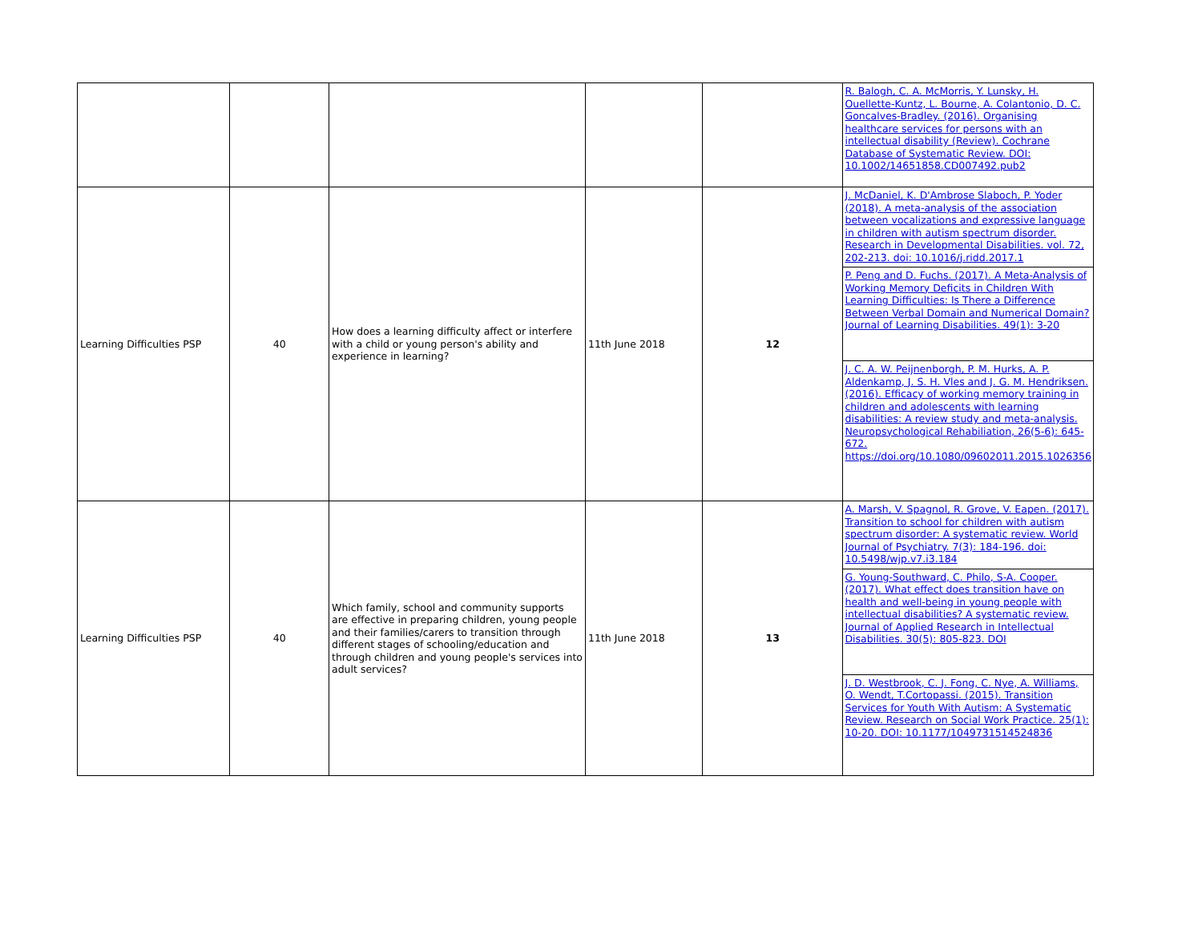| | | | | | R. Balogh, C. A. McMorris, Y. Lunsky, H. Ouellette-Kuntz, L. Bourne, A. Colantonio, D. C. Goncalves-Bradley. (2016). Organising healthcare services for persons with an intellectual disability (Review). Cochrane Database of Systematic Review. DOI: 10.1002/14651858.CD007492.pub2 |
| Learning Difficulties PSP | 40 | How does a learning difficulty affect or interfere with a child or young person's ability and experience in learning? | 11th June 2018 | 12 | J. McDaniel, K. D'Ambrose Slaboch, P. Yoder (2018). A meta-analysis of the association between vocalizations and expressive language in children with autism spectrum disorder. Research in Developmental Disabilities. vol. 72, 202-213. doi: 10.1016/j.ridd.2017.1 P. Peng and D. Fuchs. (2017). A Meta-Analysis of Working Memory Deficits in Children With Learning Difficulties: Is There a Difference Between Verbal Domain and Numerical Domain? Journal of Learning Disabilities. 49(1): 3-20 J. C. A. W. Peijnenborgh, P. M. Hurks, A. P. Aldenkamp, J. S. H. Vles and J. G. M. Hendriksen. (2016). Efficacy of working memory training in children and adolescents with learning disabilities: A review study and meta-analysis. Neuropsychological Rehabiliation, 26(5-6): 645-672. https://doi.org/10.1080/09602011.2015.1026356 |
| Learning Difficulties PSP | 40 | Which family, school and community supports are effective in preparing children, young people and their families/carers to transition through different stages of schooling/education and through children and young people's services into adult services? | 11th June 2018 | 13 | A. Marsh, V. Spagnol, R. Grove, V. Eapen. (2017). Transition to school for children with autism spectrum disorder: A systematic review. World Journal of Psychiatry. 7(3): 184-196. doi: 10.5498/wjp.v7.i3.184 G. Young-Southward, C. Philo, S-A. Cooper. (2017). What effect does transition have on health and well-being in young people with intellectual disabilities? A systematic review. Journal of Applied Research in Intellectual Disabilities. 30(5): 805-823. DOI J. D. Westbrook, C. J. Fong, C. Nye, A. Williams, O. Wendt, T.Cortopassi. (2015). Transition Services for Youth With Autism: A Systematic Review. Research on Social Work Practice. 25(1): 10-20. DOI: 10.1177/1049731514524836 |